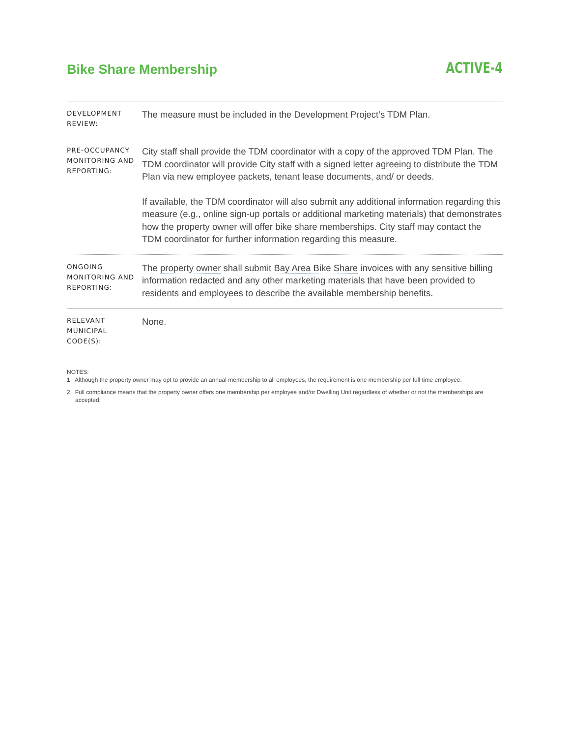Bike Share Membership
ACTIVE-4
DEVELOPMENT REVIEW:
The measure must be included in the Development Project’s TDM Plan.
PRE-OCCUPANCY MONITORING AND REPORTING:
City staff shall provide the TDM coordinator with a copy of the approved TDM Plan. The TDM coordinator will provide City staff with a signed letter agreeing to distribute the TDM Plan via new employee packets, tenant lease documents, and/ or deeds.
If available, the TDM coordinator will also submit any additional information regarding this measure (e.g., online sign-up portals or additional marketing materials) that demonstrates how the property owner will offer bike share memberships. City staff may contact the TDM coordinator for further information regarding this measure.
ONGOING MONITORING AND REPORTING:
The property owner shall submit Bay Area Bike Share invoices with any sensitive billing information redacted and any other marketing materials that have been provided to residents and employees to describe the available membership benefits.
RELEVANT MUNICIPAL CODE(S):
None.
NOTES:
1 Although the property owner may opt to provide an annual membership to all employees, the requirement is one membership per full time employee.
2 Full compliance means that the property owner offers one membership per employee and/or Dwelling Unit regardless of whether or not the memberships are accepted.